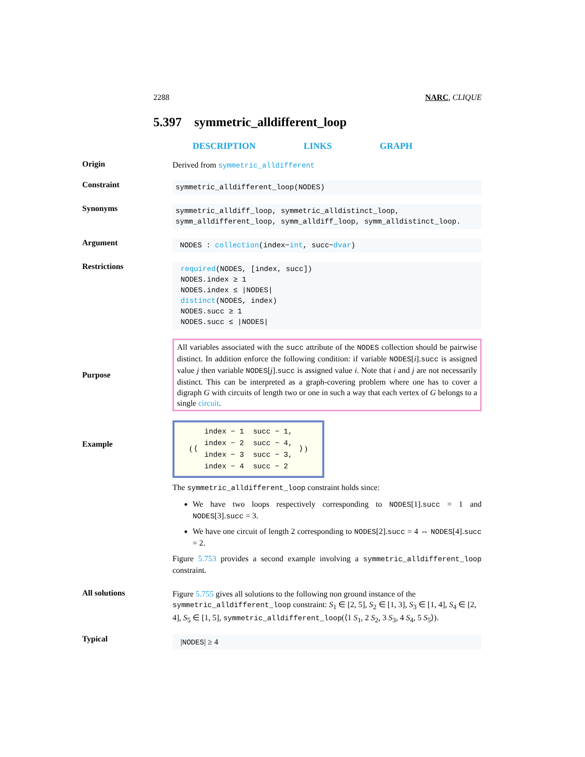2288 NARC, CLIQUE
5.397 symmetric_alldifferent_loop
DESCRIPTION LINKS GRAPH
Origin
Derived from symmetric_alldifferent
Constraint
symmetric_alldifferent_loop(NODES)
Synonyms
symmetric_alldiff_loop, symmetric_alldistinct_loop, symm_alldifferent_loop, symm_alldiff_loop, symm_alldistinct_loop.
Argument
NODES : collection(index−int, succ−dvar)
Restrictions
required(NODES, [index, succ])
NODES.index ≥ 1
NODES.index ≤ |NODES|
distinct(NODES, index)
NODES.succ ≥ 1
NODES.succ ≤ |NODES|
Purpose
All variables associated with the succ attribute of the NODES collection should be pairwise distinct. In addition enforce the following condition: if variable NODES[i].succ is assigned value j then variable NODES[j].succ is assigned value i. Note that i and j are not necessarily distinct. This can be interpreted as a graph-covering problem where one has to cover a digraph G with circuits of length two or one in such a way that each vertex of G belongs to a single circuit.
Example
( ⟨
| index − 1 | succ − 1, |
| index − 2 | succ − 4, |
| index − 3 | succ − 3, |
| index − 4 | succ − 2 |
⟩ )
The symmetric_alldifferent_loop constraint holds since:
We have two loops respectively corresponding to NODES[1].succ = 1 and NODES[3].succ = 3.
We have one circuit of length 2 corresponding to NODES[2].succ = 4 ⇔ NODES[4].succ = 2.
Figure 5.753 provides a second example involving a symmetric_alldifferent_loop constraint.
All solutions
Figure 5.755 gives all solutions to the following non ground instance of the symmetric_alldifferent_loop constraint: S<sub>1</sub> ∈ [2, 5], S<sub>2</sub> ∈ [1, 3], S<sub>3</sub> ∈ [1, 4], S<sub>4</sub> ∈ [2, 4], S<sub>5</sub> ∈ [1, 5], symmetric_alldifferent_loop(⟨1 S<sub>1</sub>, 2 S<sub>2</sub>, 3 S<sub>3</sub>, 4 S<sub>4</sub>, 5 S<sub>5</sub>⟩).
Typical
|NODES| ≥ 4